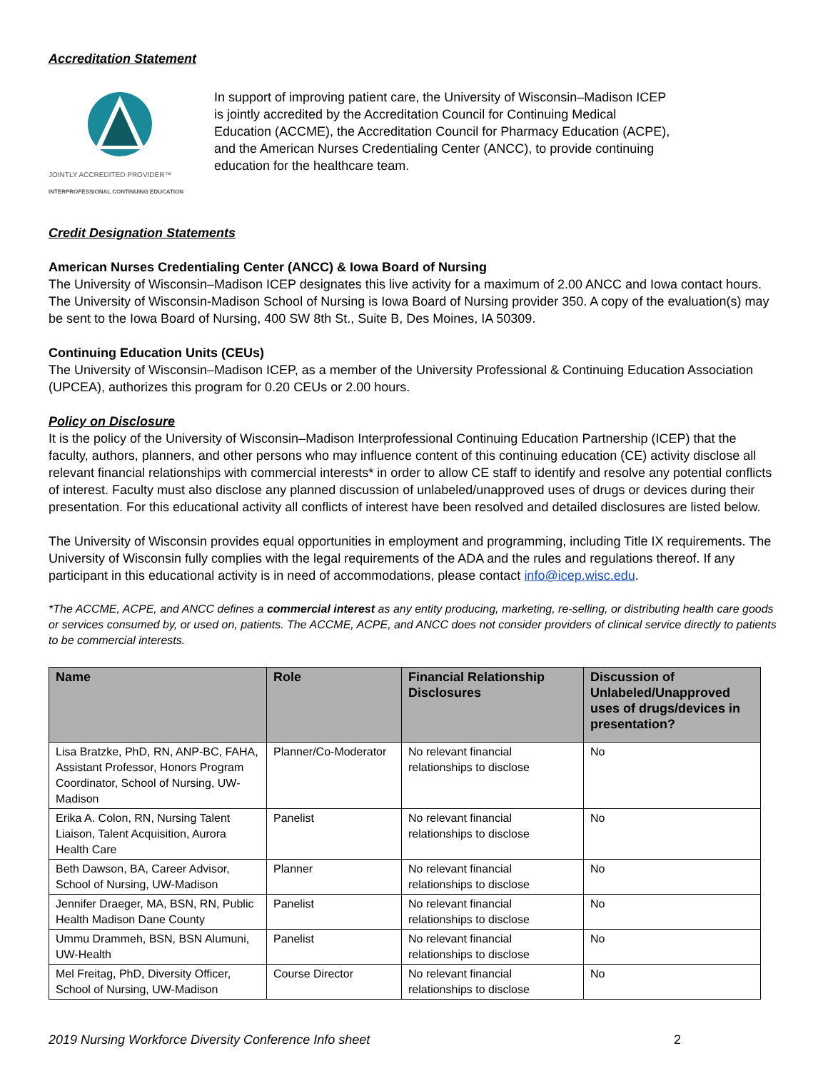Accreditation Statement
JOINTLY ACCREDITED PROVIDER™
INTERPROFESSIONAL CONTINUING EDUCATION
In support of improving patient care, the University of Wisconsin–Madison ICEP is jointly accredited by the Accreditation Council for Continuing Medical Education (ACCME), the Accreditation Council for Pharmacy Education (ACPE), and the American Nurses Credentialing Center (ANCC), to provide continuing education for the healthcare team.
Credit Designation Statements
American Nurses Credentialing Center (ANCC) & Iowa Board of Nursing
The University of Wisconsin–Madison ICEP designates this live activity for a maximum of 2.00 ANCC and Iowa contact hours. The University of Wisconsin-Madison School of Nursing is Iowa Board of Nursing provider 350. A copy of the evaluation(s) may be sent to the Iowa Board of Nursing, 400 SW 8th St., Suite B, Des Moines, IA 50309.
Continuing Education Units (CEUs)
The University of Wisconsin–Madison ICEP, as a member of the University Professional & Continuing Education Association (UPCEA), authorizes this program for 0.20 CEUs or 2.00 hours.
Policy on Disclosure
It is the policy of the University of Wisconsin–Madison Interprofessional Continuing Education Partnership (ICEP) that the faculty, authors, planners, and other persons who may influence content of this continuing education (CE) activity disclose all relevant financial relationships with commercial interests* in order to allow CE staff to identify and resolve any potential conflicts of interest. Faculty must also disclose any planned discussion of unlabeled/unapproved uses of drugs or devices during their presentation. For this educational activity all conflicts of interest have been resolved and detailed disclosures are listed below.
The University of Wisconsin provides equal opportunities in employment and programming, including Title IX requirements. The University of Wisconsin fully complies with the legal requirements of the ADA and the rules and regulations thereof. If any participant in this educational activity is in need of accommodations, please contact info@icep.wisc.edu.
*The ACCME, ACPE, and ANCC defines a commercial interest as any entity producing, marketing, re-selling, or distributing health care goods or services consumed by, or used on, patients. The ACCME, ACPE, and ANCC does not consider providers of clinical service directly to patients to be commercial interests.
| Name | Role | Financial Relationship Disclosures | Discussion of Unlabeled/Unapproved uses of drugs/devices in presentation? |
| --- | --- | --- | --- |
| Lisa Bratzke, PhD, RN, ANP-BC, FAHA, Assistant Professor, Honors Program Coordinator, School of Nursing, UW-Madison | Planner/Co-Moderator | No relevant financial relationships to disclose | No |
| Erika A. Colon, RN, Nursing Talent Liaison, Talent Acquisition, Aurora Health Care | Panelist | No relevant financial relationships to disclose | No |
| Beth Dawson, BA, Career Advisor, School of Nursing, UW-Madison | Planner | No relevant financial relationships to disclose | No |
| Jennifer Draeger, MA, BSN, RN, Public Health Madison Dane County | Panelist | No relevant financial relationships to disclose | No |
| Ummu Drammeh, BSN, BSN Alumuni, UW-Health | Panelist | No relevant financial relationships to disclose | No |
| Mel Freitag, PhD, Diversity Officer, School of Nursing, UW-Madison | Course Director | No relevant financial relationships to disclose | No |
2019 Nursing Workforce Diversity Conference Info sheet 2